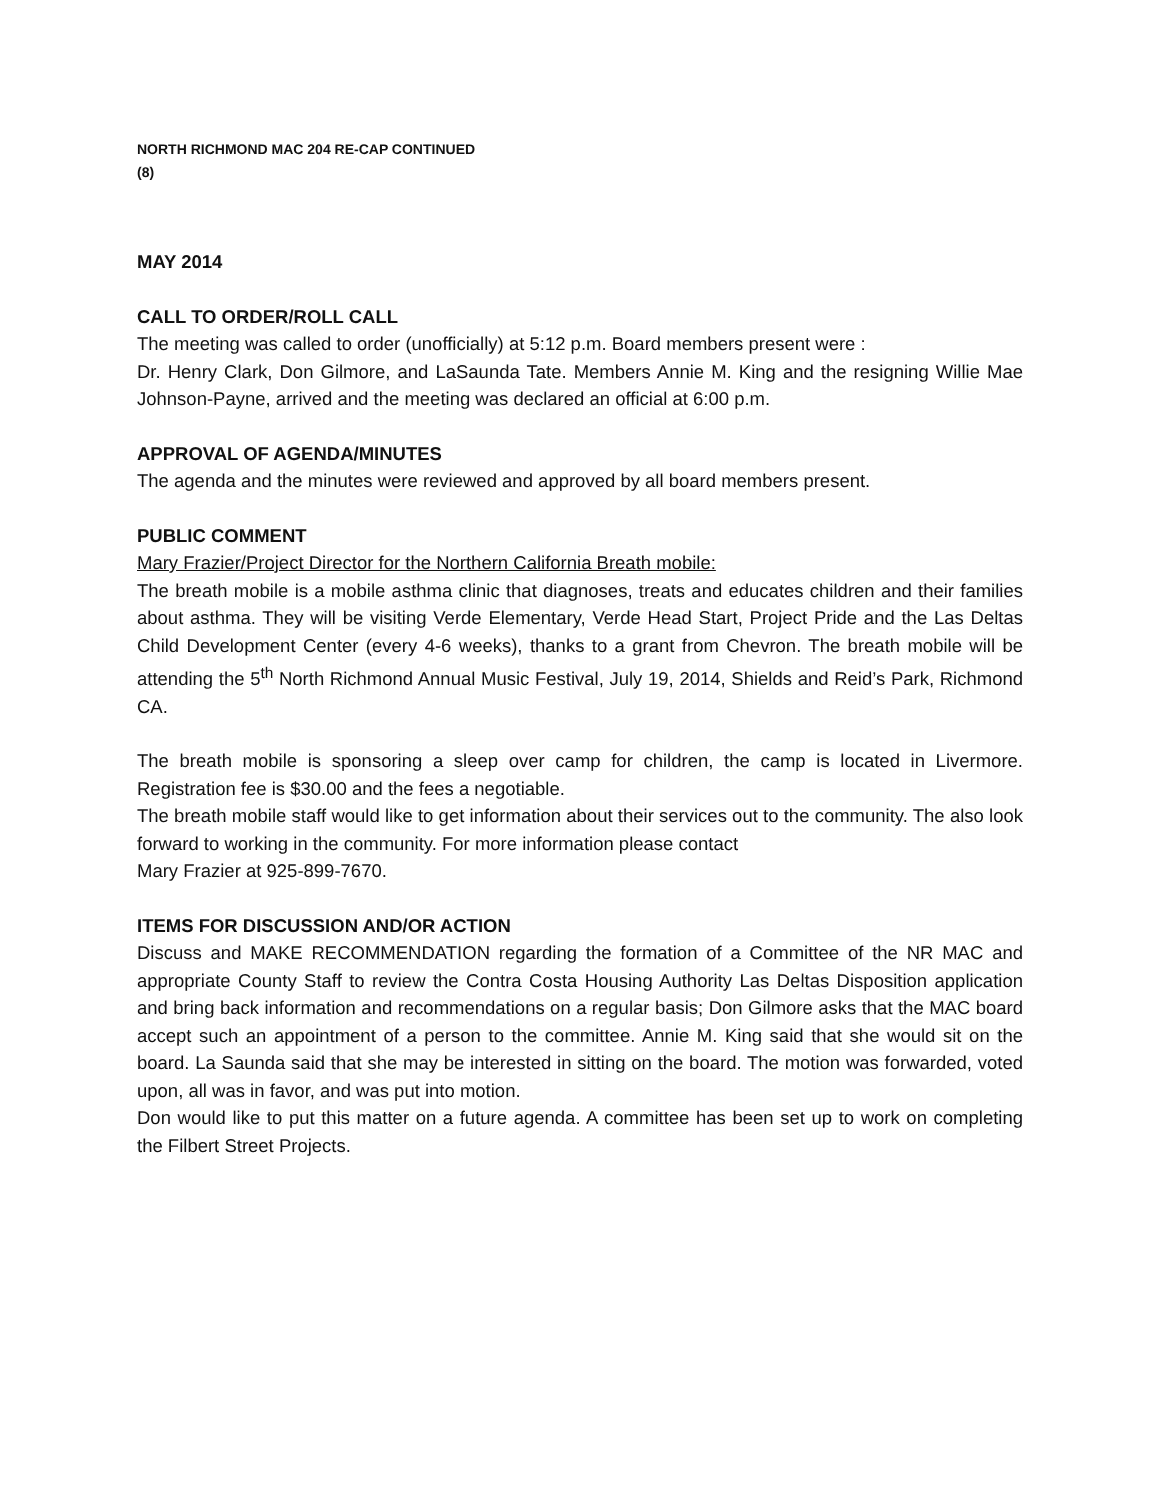NORTH RICHMOND MAC 204 RE-CAP CONTINUED
(8)
MAY 2014
CALL TO ORDER/ROLL CALL
The meeting was called to order (unofficially) at 5:12 p.m. Board members present were :
Dr. Henry Clark, Don Gilmore, and LaSaunda Tate. Members Annie M. King and the resigning Willie Mae Johnson-Payne, arrived and the meeting was declared an official at 6:00 p.m.
APPROVAL OF AGENDA/MINUTES
The agenda and the minutes were reviewed and approved by all board members present.
PUBLIC COMMENT
Mary Frazier/Project Director for the Northern California Breath mobile:
The breath mobile is a mobile asthma clinic that diagnoses, treats and educates children and their families about asthma. They will be visiting Verde Elementary, Verde Head Start, Project Pride and the Las Deltas Child Development Center (every 4-6 weeks), thanks to a grant from Chevron. The breath mobile will be attending the 5<sup>th</sup> North Richmond Annual Music Festival, July 19, 2014, Shields and Reid’s Park, Richmond CA.
The breath mobile is sponsoring a sleep over camp for children, the camp is located in Livermore. Registration fee is $30.00 and the fees a negotiable.
The breath mobile staff would like to get information about their services out to the community. The also look forward to working in the community. For more information please contact
Mary Frazier at 925-899-7670.
ITEMS FOR DISCUSSION AND/OR ACTION
Discuss and MAKE RECOMMENDATION regarding the formation of a Committee of the NR MAC and appropriate County Staff to review the Contra Costa Housing Authority Las Deltas Disposition application and bring back information and recommendations on a regular basis; Don Gilmore asks that the MAC board accept such an appointment of a person to the committee. Annie M. King said that she would sit on the board. La Saunda said that she may be interested in sitting on the board. The motion was forwarded, voted upon, all was in favor, and was put into motion.
Don would like to put this matter on a future agenda. A committee has been set up to work on completing the Filbert Street Projects.